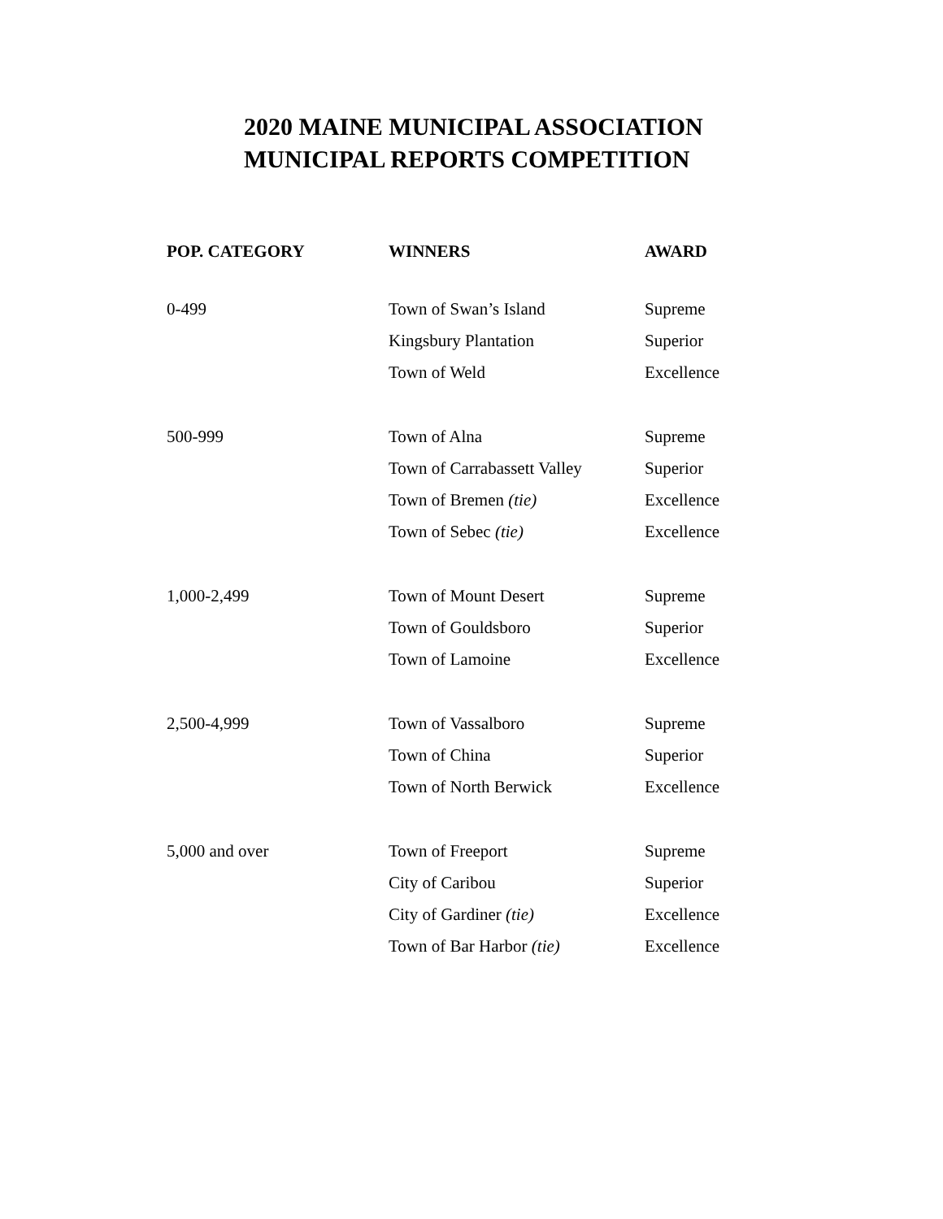2020 MAINE MUNICIPAL ASSOCIATION
MUNICIPAL REPORTS COMPETITION
| POP. CATEGORY | WINNERS | AWARD |
| --- | --- | --- |
| 0-499 | Town of Swan’s Island | Supreme |
| | Kingsbury Plantation | Superior |
| | Town of Weld | Excellence |
| 500-999 | Town of Alna | Supreme |
| | Town of Carrabassett Valley | Superior |
| | Town of Bremen (tie) | Excellence |
| | Town of Sebec (tie) | Excellence |
| 1,000-2,499 | Town of Mount Desert | Supreme |
| | Town of Gouldsboro | Superior |
| | Town of Lamoine | Excellence |
| 2,500-4,999 | Town of Vassalboro | Supreme |
| | Town of China | Superior |
| | Town of North Berwick | Excellence |
| 5,000 and over | Town of Freeport | Supreme |
| | City of Caribou | Superior |
| | City of Gardiner (tie) | Excellence |
| | Town of Bar Harbor (tie) | Excellence |